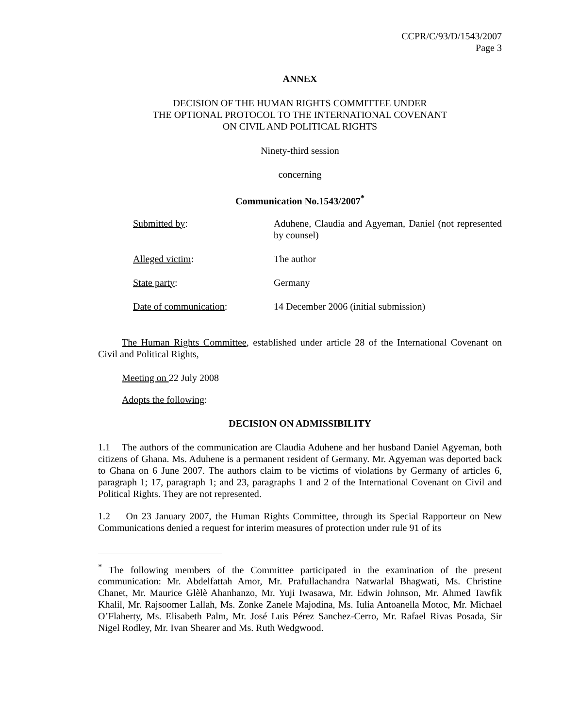CCPR/C/93/D/1543/2007
Page 3
ANNEX
DECISION OF THE HUMAN RIGHTS COMMITTEE UNDER
THE OPTIONAL PROTOCOL TO THE INTERNATIONAL COVENANT
ON CIVIL AND POLITICAL RIGHTS
Ninety-third session
concerning
Communication No.1543/2007<sup>*</sup>
Submitted by: Aduhene, Claudia and Agyeman, Daniel (not represented by counsel)
Alleged victim: The author
State party: Germany
Date of communication: 14 December 2006 (initial submission)
The Human Rights Committee, established under article 28 of the International Covenant on Civil and Political Rights,
Meeting on 22 July 2008
Adopts the following:
DECISION ON ADMISSIBILITY
1.1 The authors of the communication are Claudia Aduhene and her husband Daniel Agyeman, both citizens of Ghana. Ms. Aduhene is a permanent resident of Germany. Mr. Agyeman was deported back to Ghana on 6 June 2007. The authors claim to be victims of violations by Germany of articles 6, paragraph 1; 17, paragraph 1; and 23, paragraphs 1 and 2 of the International Covenant on Civil and Political Rights. They are not represented.
1.2 On 23 January 2007, the Human Rights Committee, through its Special Rapporteur on New Communications denied a request for interim measures of protection under rule 91 of its
<sup>*</sup> The following members of the Committee participated in the examination of the present communication: Mr. Abdelfattah Amor, Mr. Prafullachandra Natwarlal Bhagwati, Ms. Christine Chanet, Mr. Maurice Glèlè Ahanhanzo, Mr. Yuji Iwasawa, Mr. Edwin Johnson, Mr. Ahmed Tawfik Khalil, Mr. Rajsoomer Lallah, Ms. Zonke Zanele Majodina, Ms. Iulia Antoanella Motoc, Mr. Michael O’Flaherty, Ms. Elisabeth Palm, Mr. José Luis Pérez Sanchez-Cerro, Mr. Rafael Rivas Posada, Sir Nigel Rodley, Mr. Ivan Shearer and Ms. Ruth Wedgwood.